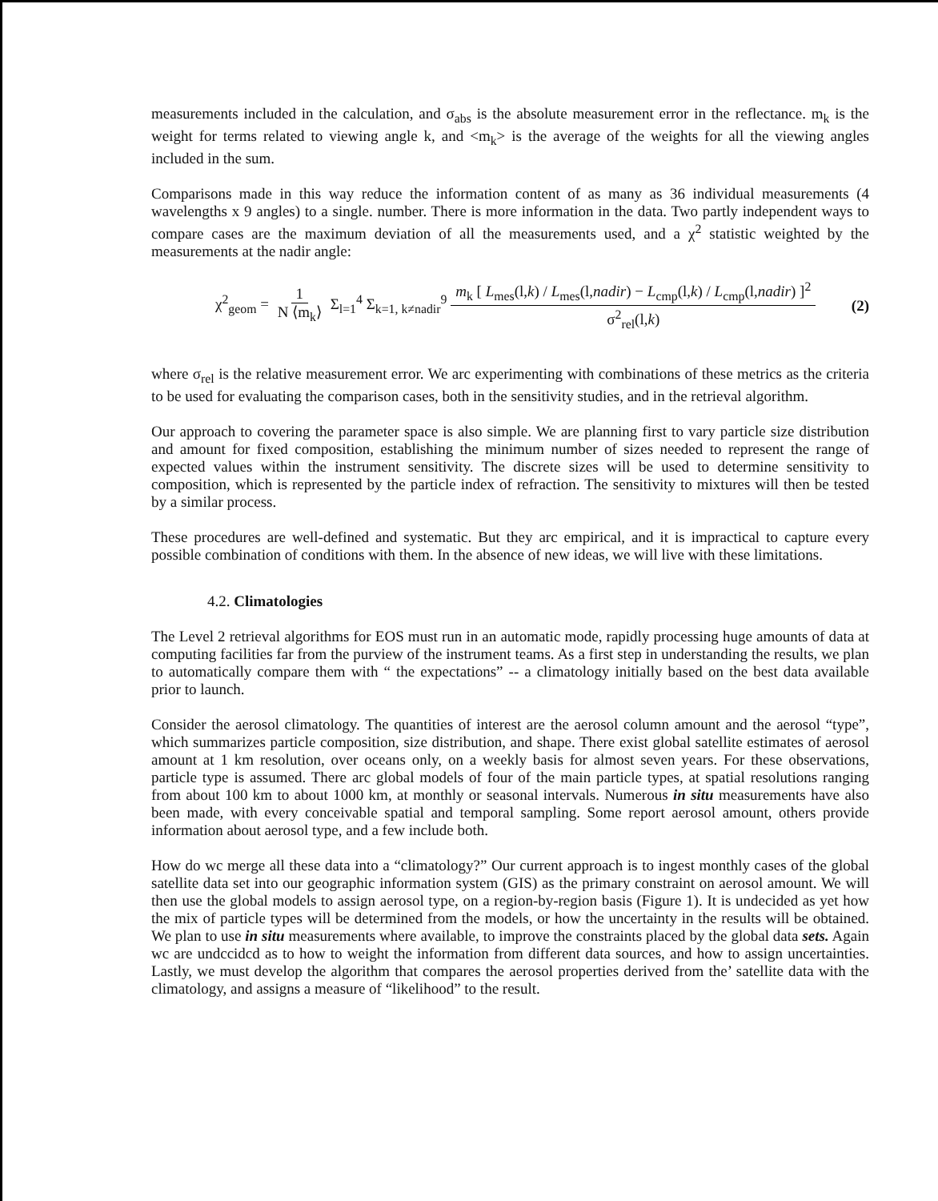measurements included in the calculation, and σ<sub>abs</sub> is the absolute measurement error in the reflectance. m<sub>k</sub> is the weight for terms related to viewing angle k, and <m<sub>k</sub>> is the average of the weights for all the viewing angles included in the sum.
Comparisons made in this way reduce the information content of as many as 36 individual measurements (4 wavelengths x 9 angles) to a single. number. There is more information in the data. Two partly independent ways to compare cases are the maximum deviation of all the measurements used, and a χ<sup>2</sup> statistic weighted by the measurements at the nadir angle:
χ<sup>2</sup><sub>geom</sub> = 1 N ⟨m<sub>k</sub>⟩ Σ<sub>l=1</sub><sup>4</sup> Σ<sub>k=1, k≠nadir</sub><sup>9</sup> m<sub>k</sub> [ L<sub>mes</sub>(l,k) / L<sub>mes</sub>(l,nadir) − L<sub>cmp</sub>(l,k) / L<sub>cmp</sub>(l,nadir) ]<sup>2</sup> σ<sup>2</sup><sub>rel</sub>(l,k)
(2)
where σ<sub>rel</sub> is the relative measurement error. We arc experimenting with combinations of these metrics as the criteria to be used for evaluating the comparison cases, both in the sensitivity studies, and in the retrieval algorithm.
Our approach to covering the parameter space is also simple. We are planning first to vary particle size distribution and amount for fixed composition, establishing the minimum number of sizes needed to represent the range of expected values within the instrument sensitivity. The discrete sizes will be used to determine sensitivity to composition, which is represented by the particle index of refraction. The sensitivity to mixtures will then be tested by a similar process.
These procedures are well-defined and systematic. But they arc empirical, and it is impractical to capture every possible combination of conditions with them. In the absence of new ideas, we will live with these limitations.
4.2. Climatologies
The Level 2 retrieval algorithms for EOS must run in an automatic mode, rapidly processing huge amounts of data at computing facilities far from the purview of the instrument teams. As a first step in understanding the results, we plan to automatically compare them with “ the expectations” -- a climatology initially based on the best data available prior to launch.
Consider the aerosol climatology. The quantities of interest are the aerosol column amount and the aerosol “type”, which summarizes particle composition, size distribution, and shape. There exist global satellite estimates of aerosol amount at 1 km resolution, over oceans only, on a weekly basis for almost seven years. For these observations, particle type is assumed. There arc global models of four of the main particle types, at spatial resolutions ranging from about 100 km to about 1000 km, at monthly or seasonal intervals. Numerous in situ measurements have also been made, with every conceivable spatial and temporal sampling. Some report aerosol amount, others provide information about aerosol type, and a few include both.
How do wc merge all these data into a “climatology?” Our current approach is to ingest monthly cases of the global satellite data set into our geographic information system (GIS) as the primary constraint on aerosol amount. We will then use the global models to assign aerosol type, on a region-by-region basis (Figure 1). It is undecided as yet how the mix of particle types will be determined from the models, or how the uncertainty in the results will be obtained. We plan to use in situ measurements where available, to improve the constraints placed by the global data sets. Again wc are undccidcd as to how to weight the information from different data sources, and how to assign uncertainties. Lastly, we must develop the algorithm that compares the aerosol properties derived from the’ satellite data with the climatology, and assigns a measure of “likelihood” to the result.